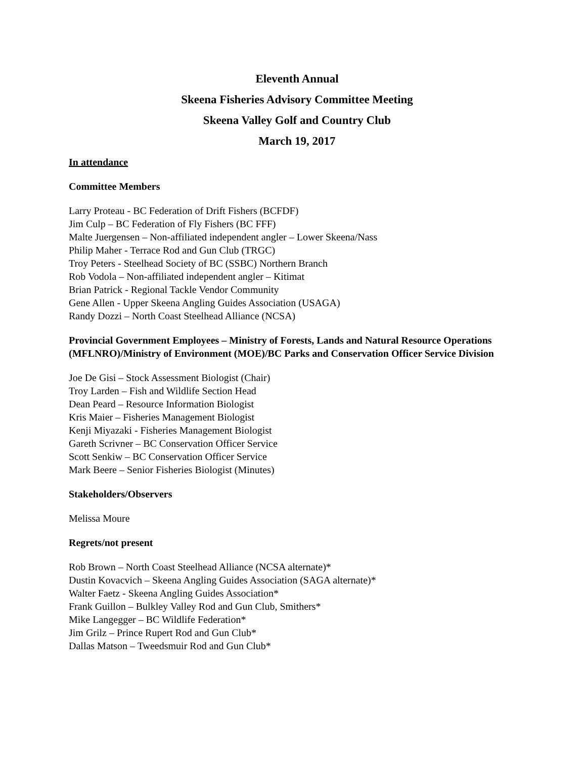Eleventh Annual
Skeena Fisheries Advisory Committee Meeting
Skeena Valley Golf and Country Club
March 19, 2017
In attendance
Committee Members
Larry Proteau - BC Federation of Drift Fishers (BCFDF)
Jim Culp – BC Federation of Fly Fishers (BC FFF)
Malte Juergensen – Non-affiliated independent angler – Lower Skeena/Nass
Philip Maher - Terrace Rod and Gun Club (TRGC)
Troy Peters - Steelhead Society of BC (SSBC) Northern Branch
Rob Vodola – Non-affiliated independent angler – Kitimat
Brian Patrick - Regional Tackle Vendor Community
Gene Allen - Upper Skeena Angling Guides Association (USAGA)
Randy Dozzi – North Coast Steelhead Alliance (NCSA)
Provincial Government Employees – Ministry of Forests, Lands and Natural Resource Operations (MFLNRO)/Ministry of Environment (MOE)/BC Parks and Conservation Officer Service Division
Joe De Gisi – Stock Assessment Biologist (Chair)
Troy Larden – Fish and Wildlife Section Head
Dean Peard – Resource Information Biologist
Kris Maier – Fisheries Management Biologist
Kenji Miyazaki - Fisheries Management Biologist
Gareth Scrivner – BC Conservation Officer Service
Scott Senkiw – BC Conservation Officer Service
Mark Beere – Senior Fisheries Biologist (Minutes)
Stakeholders/Observers
Melissa Moure
Regrets/not present
Rob Brown – North Coast Steelhead Alliance (NCSA alternate)*
Dustin Kovacvich – Skeena Angling Guides Association (SAGA alternate)*
Walter Faetz - Skeena Angling Guides Association*
Frank Guillon – Bulkley Valley Rod and Gun Club, Smithers*
Mike Langegger – BC Wildlife Federation*
Jim Grilz – Prince Rupert Rod and Gun Club*
Dallas Matson – Tweedsmuir Rod and Gun Club*